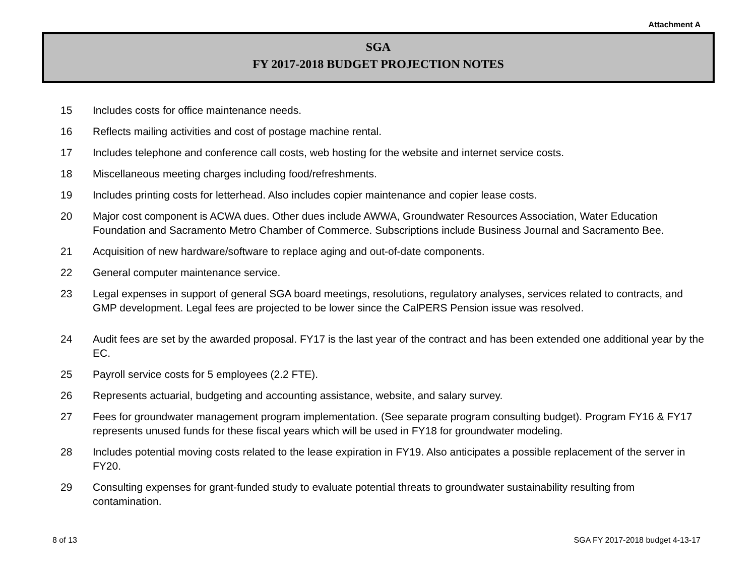Attachment A
SGA
FY 2017-2018 BUDGET PROJECTION NOTES
15 Includes costs for office maintenance needs.
16 Reflects mailing activities and cost of postage machine rental.
17 Includes telephone and conference call costs, web hosting for the website and internet service costs.
18 Miscellaneous meeting charges including food/refreshments.
19 Includes printing costs for letterhead. Also includes copier maintenance and copier lease costs.
20 Major cost component is ACWA dues. Other dues include AWWA, Groundwater Resources Association, Water Education Foundation and Sacramento Metro Chamber of Commerce. Subscriptions include Business Journal and Sacramento Bee.
21 Acquisition of new hardware/software to replace aging and out-of-date components.
22 General computer maintenance service.
23 Legal expenses in support of general SGA board meetings, resolutions, regulatory analyses, services related to contracts, and GMP development. Legal fees are projected to be lower since the CalPERS Pension issue was resolved.
24 Audit fees are set by the awarded proposal. FY17 is the last year of the contract and has been extended one additional year by the EC.
25 Payroll service costs for 5 employees (2.2 FTE).
26 Represents actuarial, budgeting and accounting assistance, website, and salary survey.
27 Fees for groundwater management program implementation. (See separate program consulting budget). Program FY16 & FY17 represents unused funds for these fiscal years which will be used in FY18 for groundwater modeling.
28 Includes potential moving costs related to the lease expiration in FY19. Also anticipates a possible replacement of the server in FY20.
29 Consulting expenses for grant-funded study to evaluate potential threats to groundwater sustainability resulting from contamination.
8 of 13 SGA FY 2017-2018 budget 4-13-17